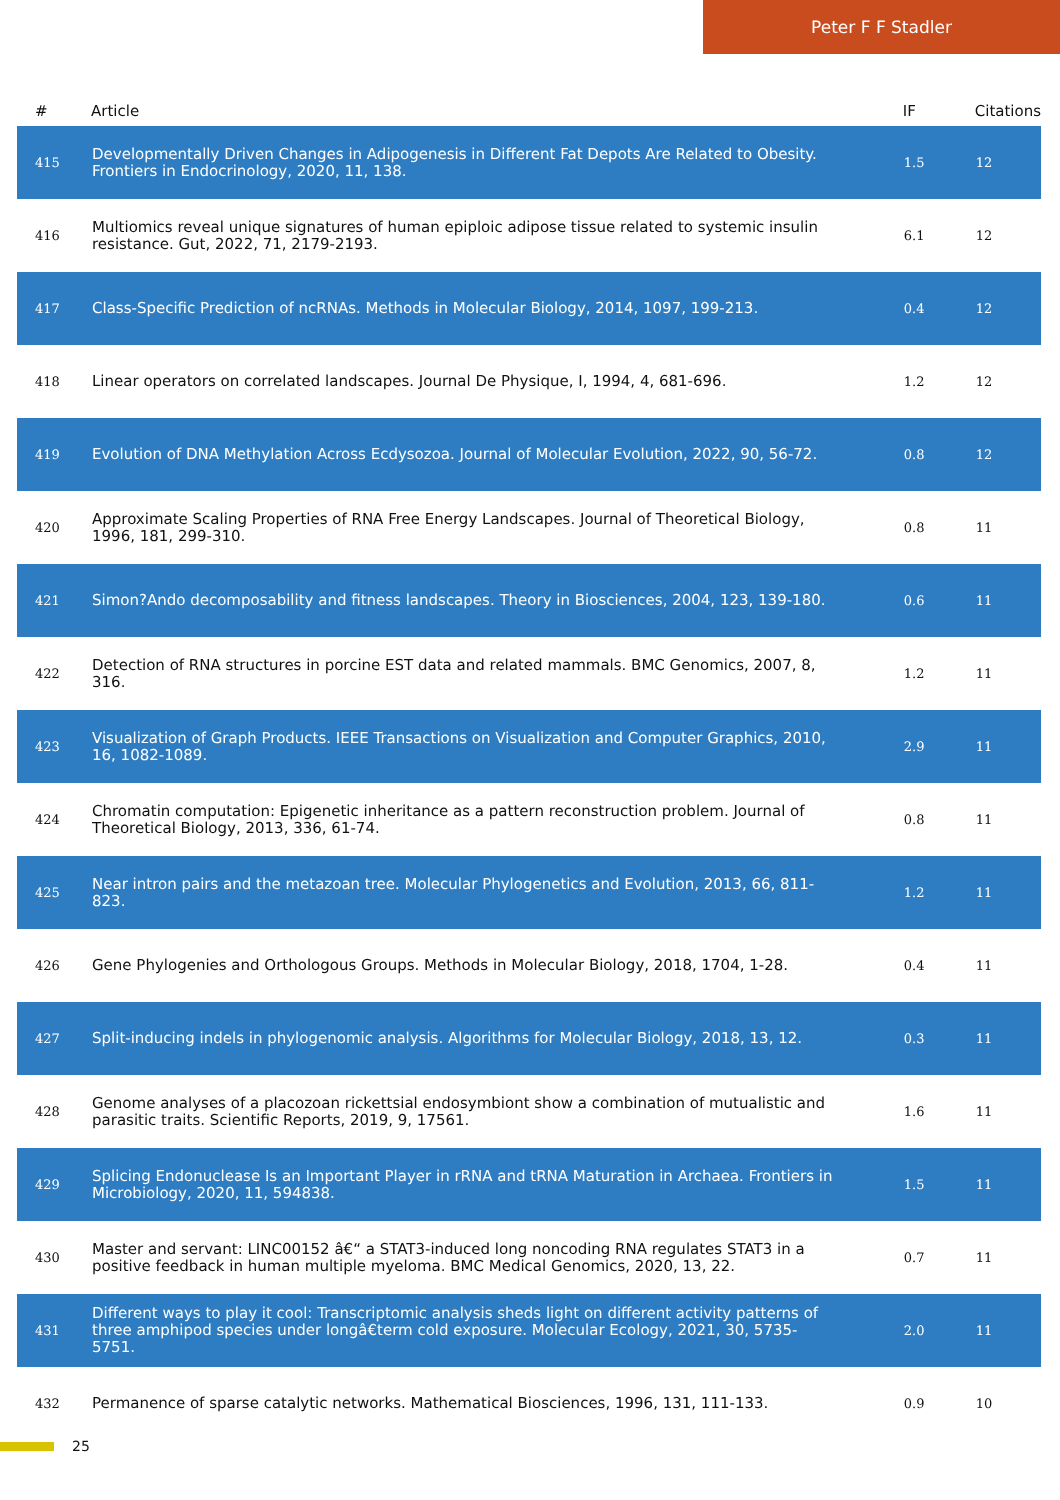Peter F F Stadler
| # | Article | IF | Citations |
| --- | --- | --- | --- |
| 415 | Developmentally Driven Changes in Adipogenesis in Different Fat Depots Are Related to Obesity. Frontiers in Endocrinology, 2020, 11, 138. | 1.5 | 12 |
| 416 | Multiomics reveal unique signatures of human epiploic adipose tissue related to systemic insulin resistance. Gut, 2022, 71, 2179-2193. | 6.1 | 12 |
| 417 | Class-Specific Prediction of ncRNAs. Methods in Molecular Biology, 2014, 1097, 199-213. | 0.4 | 12 |
| 418 | Linear operators on correlated landscapes. Journal De Physique, I, 1994, 4, 681-696. | 1.2 | 12 |
| 419 | Evolution of DNA Methylation Across Ecdysozoa. Journal of Molecular Evolution, 2022, 90, 56-72. | 0.8 | 12 |
| 420 | Approximate Scaling Properties of RNA Free Energy Landscapes. Journal of Theoretical Biology, 1996, 181, 299-310. | 0.8 | 11 |
| 421 | Simon?Ando decomposability and fitness landscapes. Theory in Biosciences, 2004, 123, 139-180. | 0.6 | 11 |
| 422 | Detection of RNA structures in porcine EST data and related mammals. BMC Genomics, 2007, 8, 316. | 1.2 | 11 |
| 423 | Visualization of Graph Products. IEEE Transactions on Visualization and Computer Graphics, 2010, 16, 1082-1089. | 2.9 | 11 |
| 424 | Chromatin computation: Epigenetic inheritance as a pattern reconstruction problem. Journal of Theoretical Biology, 2013, 336, 61-74. | 0.8 | 11 |
| 425 | Near intron pairs and the metazoan tree. Molecular Phylogenetics and Evolution, 2013, 66, 811-823. | 1.2 | 11 |
| 426 | Gene Phylogenies and Orthologous Groups. Methods in Molecular Biology, 2018, 1704, 1-28. | 0.4 | 11 |
| 427 | Split-inducing indels in phylogenomic analysis. Algorithms for Molecular Biology, 2018, 13, 12. | 0.3 | 11 |
| 428 | Genome analyses of a placozoan rickettsial endosymbiont show a combination of mutualistic and parasitic traits. Scientific Reports, 2019, 9, 17561. | 1.6 | 11 |
| 429 | Splicing Endonuclease Is an Important Player in rRNA and tRNA Maturation in Archaea. Frontiers in Microbiology, 2020, 11, 594838. | 1.5 | 11 |
| 430 | Master and servant: LINC00152 â€“ a STAT3-induced long noncoding RNA regulates STAT3 in a positive feedback in human multiple myeloma. BMC Medical Genomics, 2020, 13, 22. | 0.7 | 11 |
| 431 | Different ways to play it cool: Transcriptomic analysis sheds light on different activity patterns of three amphipod species under longâ€term cold exposure. Molecular Ecology, 2021, 30, 5735-5751. | 2.0 | 11 |
| 432 | Permanence of sparse catalytic networks. Mathematical Biosciences, 1996, 131, 111-133. | 0.9 | 10 |
25